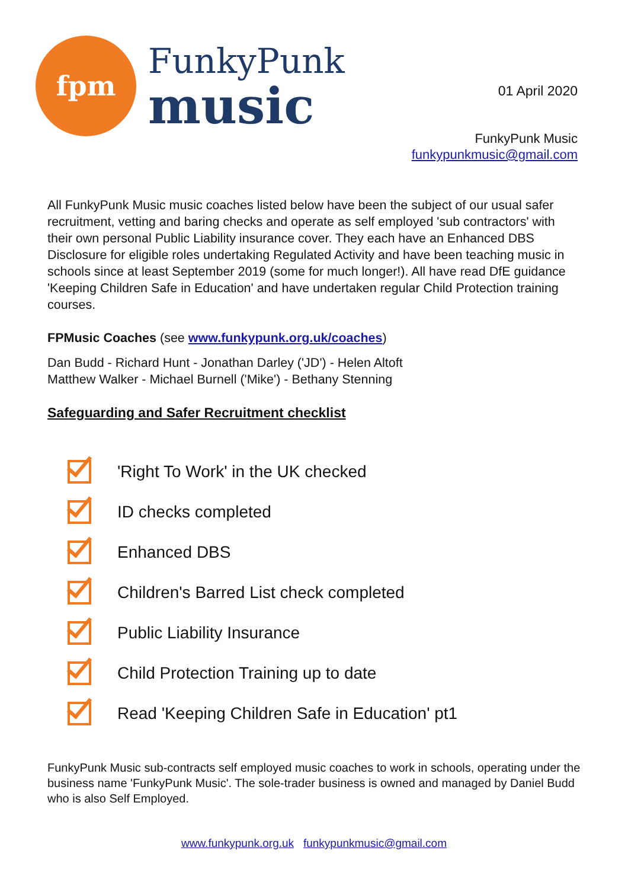fpm
FunkyPunk
music
01 April 2020
FunkyPunk Music
funkypunkmusic@gmail.com
All FunkyPunk Music music coaches listed below have been the subject of our usual safer recruitment, vetting and baring checks and operate as self employed 'sub contractors' with their own personal Public Liability insurance cover. They each have an Enhanced DBS Disclosure for eligible roles undertaking Regulated Activity and have been teaching music in schools since at least September 2019 (some for much longer!). All have read DfE guidance 'Keeping Children Safe in Education' and have undertaken regular Child Protection training courses.
FPMusic Coaches (see www.funkypunk.org.uk/coaches)
Dan Budd - Richard Hunt - Jonathan Darley ('JD') - Helen Altoft
Matthew Walker - Michael Burnell ('Mike') - Bethany Stenning
Safeguarding and Safer Recruitment checklist
'Right To Work' in the UK checked
ID checks completed
Enhanced DBS
Children's Barred List check completed
Public Liability Insurance
Child Protection Training up to date
Read 'Keeping Children Safe in Education' pt1
FunkyPunk Music sub-contracts self employed music coaches to work in schools, operating under the business name 'FunkyPunk Music'. The sole-trader business is owned and managed by Daniel Budd who is also Self Employed.
www.funkypunk.org.uk funkypunkmusic@gmail.com